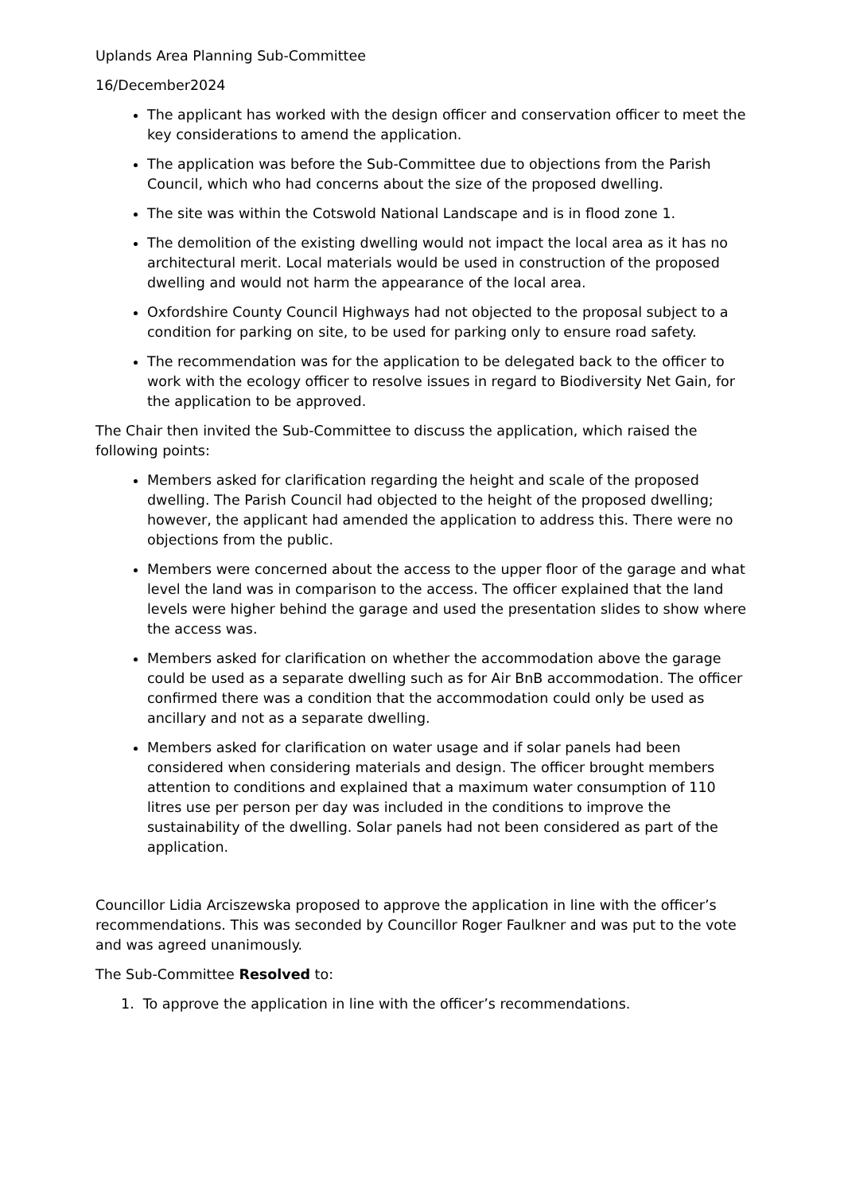Uplands Area Planning Sub-Committee
16/December2024
The applicant has worked with the design officer and conservation officer to meet the key considerations to amend the application.
The application was before the Sub-Committee due to objections from the Parish Council, which who had concerns about the size of the proposed dwelling.
The site was within the Cotswold National Landscape and is in flood zone 1.
The demolition of the existing dwelling would not impact the local area as it has no architectural merit. Local materials would be used in construction of the proposed dwelling and would not harm the appearance of the local area.
Oxfordshire County Council Highways had not objected to the proposal subject to a condition for parking on site, to be used for parking only to ensure road safety.
The recommendation was for the application to be delegated back to the officer to work with the ecology officer to resolve issues in regard to Biodiversity Net Gain, for the application to be approved.
The Chair then invited the Sub-Committee to discuss the application, which raised the following points:
Members asked for clarification regarding the height and scale of the proposed dwelling. The Parish Council had objected to the height of the proposed dwelling; however, the applicant had amended the application to address this. There were no objections from the public.
Members were concerned about the access to the upper floor of the garage and what level the land was in comparison to the access. The officer explained that the land levels were higher behind the garage and used the presentation slides to show where the access was.
Members asked for clarification on whether the accommodation above the garage could be used as a separate dwelling such as for Air BnB accommodation. The officer confirmed there was a condition that the accommodation could only be used as ancillary and not as a separate dwelling.
Members asked for clarification on water usage and if solar panels had been considered when considering materials and design. The officer brought members attention to conditions and explained that a maximum water consumption of 110 litres use per person per day was included in the conditions to improve the sustainability of the dwelling. Solar panels had not been considered as part of the application.
Councillor Lidia Arciszewska proposed to approve the application in line with the officer’s recommendations. This was seconded by Councillor Roger Faulkner and was put to the vote and was agreed unanimously.
The Sub-Committee Resolved to:
1. To approve the application in line with the officer’s recommendations.